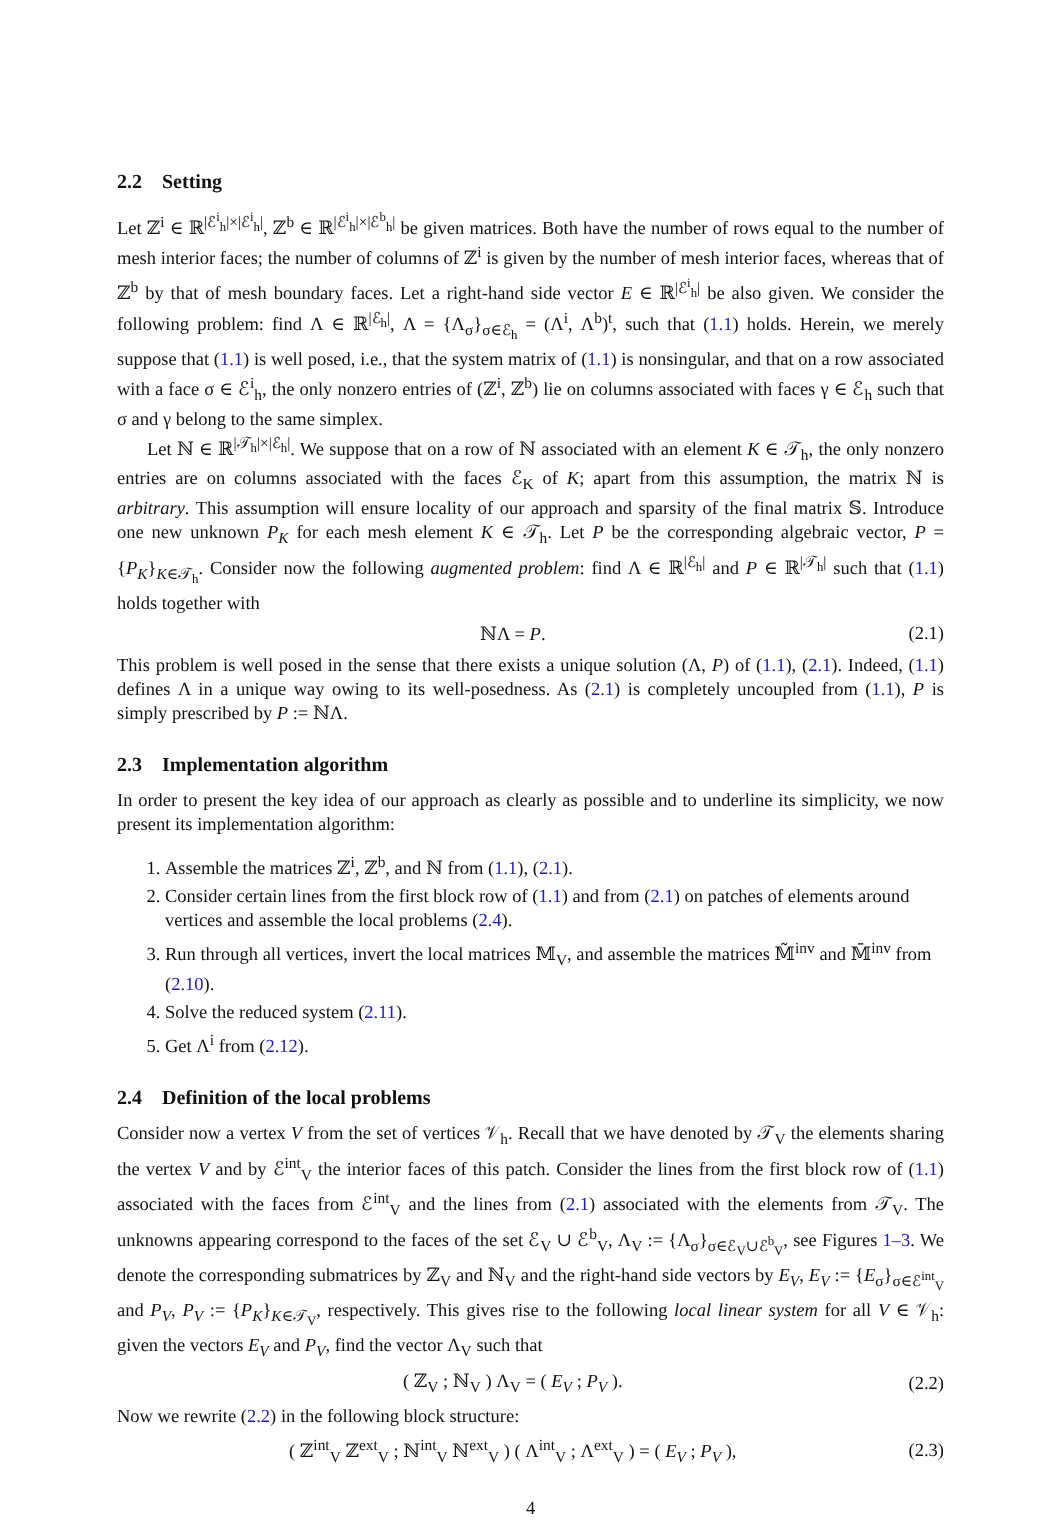2.2 Setting
Let ℤ<sup>i</sup> ∈ ℝ<sup>|ℰ<sup>i</sup><sub>h</sub>|×|ℰ<sup>i</sup><sub>h</sub>|</sup>, ℤ<sup>b</sup> ∈ ℝ<sup>|ℰ<sup>i</sup><sub>h</sub>|×|ℰ<sup>b</sup><sub>h</sub>|</sup> be given matrices. Both have the number of rows equal to the number of mesh interior faces; the number of columns of ℤ<sup>i</sup> is given by the number of mesh interior faces, whereas that of ℤ<sup>b</sup> by that of mesh boundary faces. Let a right-hand side vector E ∈ ℝ<sup>|ℰ<sup>i</sup><sub>h</sub>|</sup> be also given. We consider the following problem: find Λ ∈ ℝ<sup>|ℰ<sub>h</sub>|</sup>, Λ = {Λ<sub>σ</sub>}<sub>σ∈ℰ<sub>h</sub></sub> = (Λ<sup>i</sup>, Λ<sup>b</sup>)<sup>t</sup>, such that (1.1) holds. Herein, we merely suppose that (1.1) is well posed, i.e., that the system matrix of (1.1) is nonsingular, and that on a row associated with a face σ ∈ ℰ<sup>i</sup><sub>h</sub>, the only nonzero entries of (ℤ<sup>i</sup>, ℤ<sup>b</sup>) lie on columns associated with faces γ ∈ ℰ<sub>h</sub> such that σ and γ belong to the same simplex.
Let ℕ ∈ ℝ<sup>|𝒯<sub>h</sub>|×|ℰ<sub>h</sub>|</sup>. We suppose that on a row of ℕ associated with an element K ∈ 𝒯<sub>h</sub>, the only nonzero entries are on columns associated with the faces ℰ<sub>K</sub> of K; apart from this assumption, the matrix ℕ is arbitrary. This assumption will ensure locality of our approach and sparsity of the final matrix 𝕊. Introduce one new unknown P<sub>K</sub> for each mesh element K ∈ 𝒯<sub>h</sub>. Let P be the corresponding algebraic vector, P = {P<sub>K</sub>}<sub>K∈𝒯<sub>h</sub></sub>. Consider now the following augmented problem: find Λ ∈ ℝ<sup>|ℰ<sub>h</sub>|</sup> and P ∈ ℝ<sup>|𝒯<sub>h</sub>|</sup> such that (1.1) holds together with
ℕΛ = P. (2.1)
This problem is well posed in the sense that there exists a unique solution (Λ, P) of (1.1), (2.1). Indeed, (1.1) defines Λ in a unique way owing to its well-posedness. As (2.1) is completely uncoupled from (1.1), P is simply prescribed by P := ℕΛ.
2.3 Implementation algorithm
In order to present the key idea of our approach as clearly as possible and to underline its simplicity, we now present its implementation algorithm:
1. Assemble the matrices ℤ<sup>i</sup>, ℤ<sup>b</sup>, and ℕ from (1.1), (2.1).
2. Consider certain lines from the first block row of (1.1) and from (2.1) on patches of elements around vertices and assemble the local problems (2.4).
3. Run through all vertices, invert the local matrices 𝕄<sub>V</sub>, and assemble the matrices 𝕄̃<sup>inv</sup> and 𝕄̄<sup>inv</sup> from (2.10).
4. Solve the reduced system (2.11).
5. Get Λ<sup>i</sup> from (2.12).
2.4 Definition of the local problems
Consider now a vertex V from the set of vertices 𝒱<sub>h</sub>. Recall that we have denoted by 𝒯<sub>V</sub> the elements sharing the vertex V and by ℰ<sup>int</sup><sub>V</sub> the interior faces of this patch. Consider the lines from the first block row of (1.1) associated with the faces from ℰ<sup>int</sup><sub>V</sub> and the lines from (2.1) associated with the elements from 𝒯<sub>V</sub>. The unknowns appearing correspond to the faces of the set ℰ<sub>V</sub> ∪ ℰ<sup>b</sup><sub>V</sub>, Λ<sub>V</sub> := {Λ<sub>σ</sub>}<sub>σ∈ℰ<sub>V</sub>∪ℰ<sup>b</sup><sub>V</sub></sub>, see Figures 1–3. We denote the corresponding submatrices by ℤ<sub>V</sub> and ℕ<sub>V</sub> and the right-hand side vectors by E<sub>V</sub>, E<sub>V</sub> := {E<sub>σ</sub>}<sub>σ∈ℰ<sup>int</sup><sub>V</sub></sub> and P<sub>V</sub>, P<sub>V</sub> := {P<sub>K</sub>}<sub>K∈𝒯<sub>V</sub></sub>, respectively. This gives rise to the following local linear system for all V ∈ 𝒱<sub>h</sub>: given the vectors E<sub>V</sub> and P<sub>V</sub>, find the vector Λ<sub>V</sub> such that
( ℤ<sub>V</sub> ; ℕ<sub>V</sub> ) Λ<sub>V</sub> = ( E<sub>V</sub> ; P<sub>V</sub> ). (2.2)
Now we rewrite (2.2) in the following block structure:
( ℤ<sup>int</sup><sub>V</sub> ℤ<sup>ext</sup><sub>V</sub> ; ℕ<sup>int</sup><sub>V</sub> ℕ<sup>ext</sup><sub>V</sub> ) ( Λ<sup>int</sup><sub>V</sub> ; Λ<sup>ext</sup><sub>V</sub> ) = ( E<sub>V</sub> ; P<sub>V</sub> ), (2.3)
4